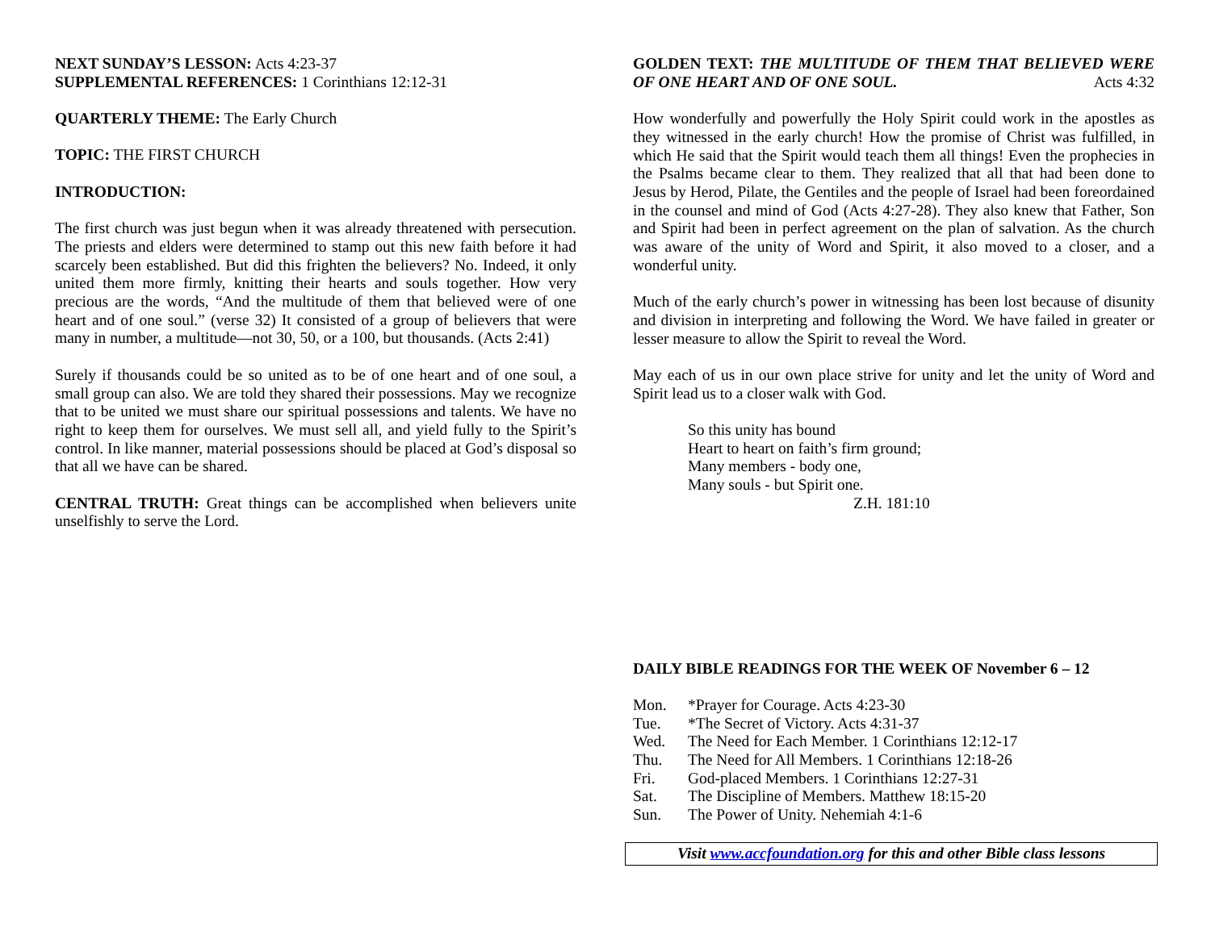NEXT SUNDAY’S LESSON: Acts 4:23-37
SUPPLEMENTAL REFERENCES: 1 Corinthians 12:12-31
QUARTERLY THEME: The Early Church
TOPIC: THE FIRST CHURCH
INTRODUCTION:
The first church was just begun when it was already threatened with persecution. The priests and elders were determined to stamp out this new faith before it had scarcely been established. But did this frighten the believers? No. Indeed, it only united them more firmly, knitting their hearts and souls together. How very precious are the words, “And the multitude of them that believed were of one heart and of one soul.” (verse 32) It consisted of a group of believers that were many in number, a multitude—not 30, 50, or a 100, but thousands. (Acts 2:41)
Surely if thousands could be so united as to be of one heart and of one soul, a small group can also. We are told they shared their possessions. May we recognize that to be united we must share our spiritual possessions and talents. We have no right to keep them for ourselves. We must sell all, and yield fully to the Spirit’s control. In like manner, material possessions should be placed at God’s disposal so that all we have can be shared.
CENTRAL TRUTH: Great things can be accomplished when believers unite unselfishly to serve the Lord.
GOLDEN TEXT: THE MULTITUDE OF THEM THAT BELIEVED WERE OF ONE HEART AND OF ONE SOUL. Acts 4:32
How wonderfully and powerfully the Holy Spirit could work in the apostles as they witnessed in the early church! How the promise of Christ was fulfilled, in which He said that the Spirit would teach them all things! Even the prophecies in the Psalms became clear to them. They realized that all that had been done to Jesus by Herod, Pilate, the Gentiles and the people of Israel had been foreordained in the counsel and mind of God (Acts 4:27-28). They also knew that Father, Son and Spirit had been in perfect agreement on the plan of salvation. As the church was aware of the unity of Word and Spirit, it also moved to a closer, and a wonderful unity.
Much of the early church’s power in witnessing has been lost because of disunity and division in interpreting and following the Word. We have failed in greater or lesser measure to allow the Spirit to reveal the Word.
May each of us in our own place strive for unity and let the unity of Word and Spirit lead us to a closer walk with God.
So this unity has bound
Heart to heart on faith’s firm ground;
Many members - body one,
Many souls - but Spirit one.
Z.H. 181:10
DAILY BIBLE READINGS FOR THE WEEK OF November 6 – 12
| Mon. | *Prayer for Courage. Acts 4:23-30 |
| Tue. | *The Secret of Victory. Acts 4:31-37 |
| Wed. | The Need for Each Member. 1 Corinthians 12:12-17 |
| Thu. | The Need for All Members. 1 Corinthians 12:18-26 |
| Fri. | God-placed Members. 1 Corinthians 12:27-31 |
| Sat. | The Discipline of Members. Matthew 18:15-20 |
| Sun. | The Power of Unity. Nehemiah 4:1-6 |
Visit www.accfoundation.org for this and other Bible class lessons